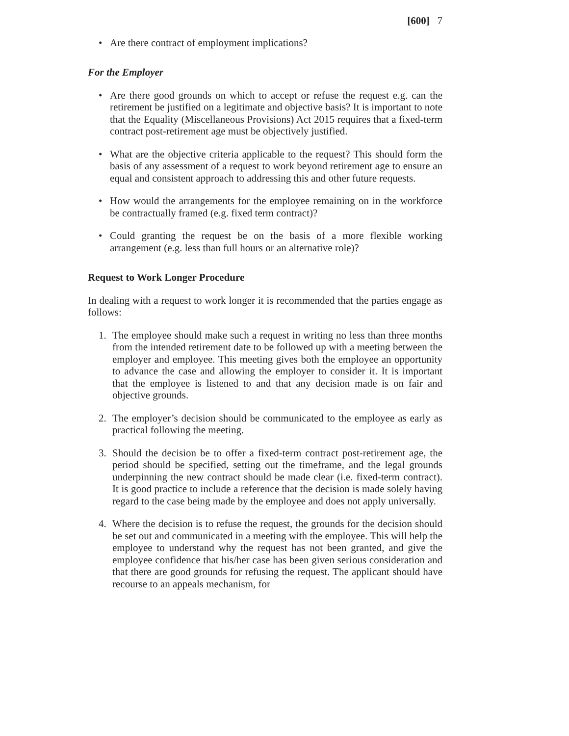[600] 7
• Are there contract of employment implications?
For the Employer
• Are there good grounds on which to accept or refuse the request e.g. can the retirement be justified on a legitimate and objective basis? It is important to note that the Equality (Miscellaneous Provisions) Act 2015 requires that a fixed-term contract post-retirement age must be objectively justified.
• What are the objective criteria applicable to the request? This should form the basis of any assessment of a request to work beyond retirement age to ensure an equal and consistent approach to addressing this and other future requests.
• How would the arrangements for the employee remaining on in the workforce be contractually framed (e.g. fixed term contract)?
• Could granting the request be on the basis of a more flexible working arrangement (e.g. less than full hours or an alternative role)?
Request to Work Longer Procedure
In dealing with a request to work longer it is recommended that the parties engage as follows:
1. The employee should make such a request in writing no less than three months from the intended retirement date to be followed up with a meeting between the employer and employee. This meeting gives both the employee an opportunity to advance the case and allowing the employer to consider it. It is important that the employee is listened to and that any decision made is on fair and objective grounds.
2. The employer’s decision should be communicated to the employee as early as practical following the meeting.
3. Should the decision be to offer a fixed-term contract post-retirement age, the period should be specified, setting out the timeframe, and the legal grounds underpinning the new contract should be made clear (i.e. fixed-term contract). It is good practice to include a reference that the decision is made solely having regard to the case being made by the employee and does not apply universally.
4. Where the decision is to refuse the request, the grounds for the decision should be set out and communicated in a meeting with the employee. This will help the employee to understand why the request has not been granted, and give the employee confidence that his/her case has been given serious consideration and that there are good grounds for refusing the request. The applicant should have recourse to an appeals mechanism, for